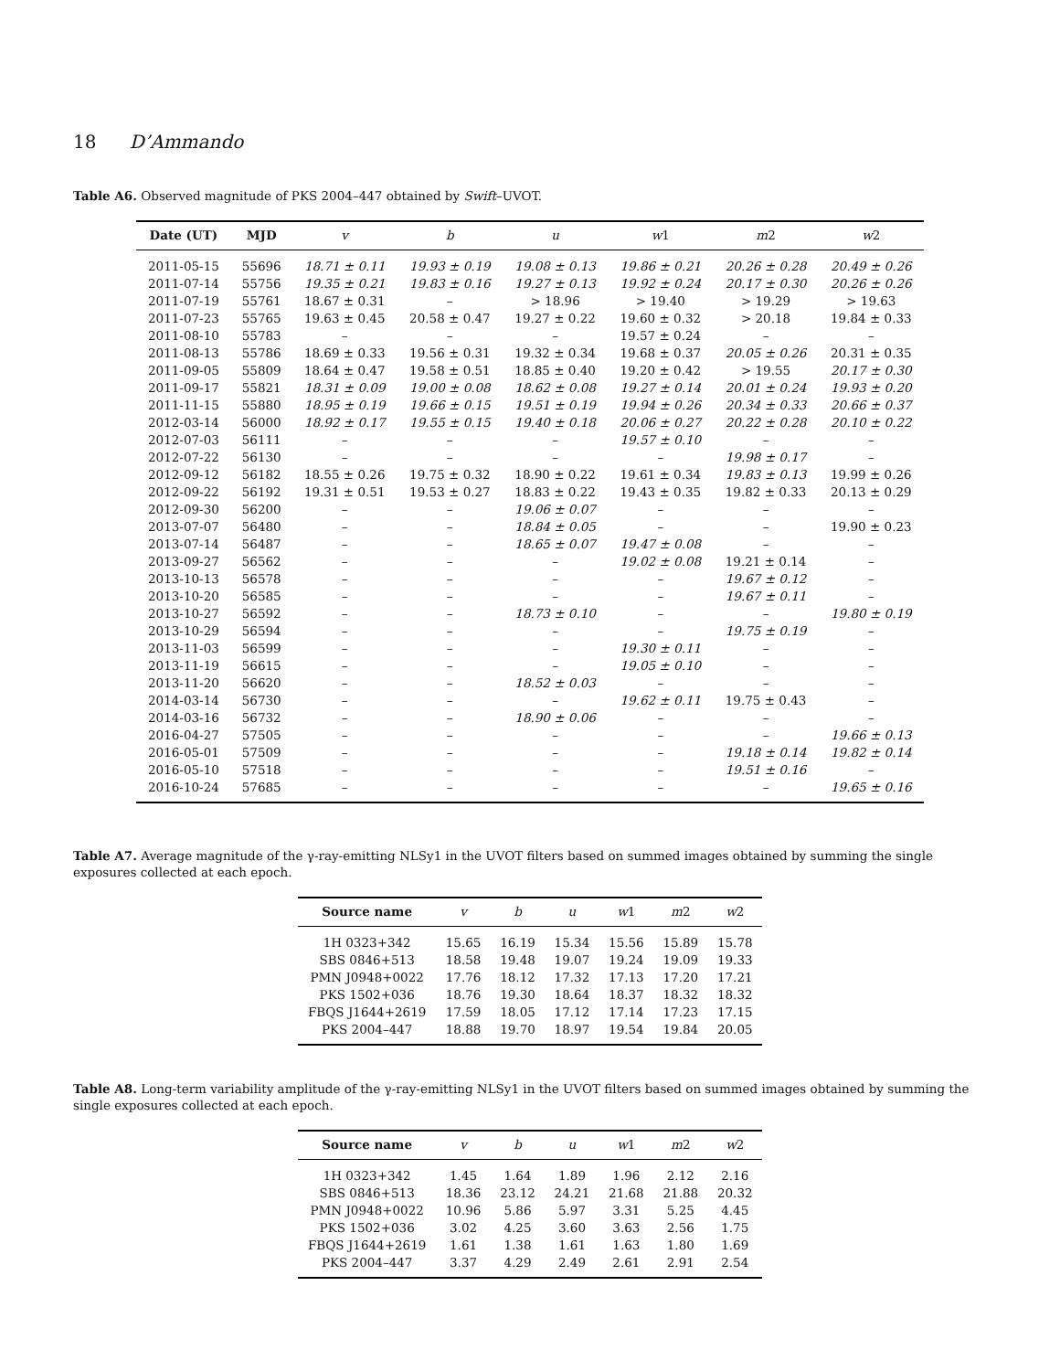18 D’Ammando
Table A6. Observed magnitude of PKS 2004–447 obtained by Swift–UVOT.
| Date (UT) | MJD | v | b | u | w 1 | m 2 | w 2 |
| --- | --- | --- | --- | --- | --- | --- | --- |
| 2011-05-15 | 55696 | 18.71 ± 0.11 | 19.93 ± 0.19 | 19.08 ± 0.13 | 19.86 ± 0.21 | 20.26 ± 0.28 | 20.49 ± 0.26 |
| 2011-07-14 | 55756 | 19.35 ± 0.21 | 19.83 ± 0.16 | 19.27 ± 0.13 | 19.92 ± 0.24 | 20.17 ± 0.30 | 20.26 ± 0.26 |
| 2011-07-19 | 55761 | 18.67 ± 0.31 | – | > 18.96 | > 19.40 | > 19.29 | > 19.63 |
| 2011-07-23 | 55765 | 19.63 ± 0.45 | 20.58 ± 0.47 | 19.27 ± 0.22 | 19.60 ± 0.32 | > 20.18 | 19.84 ± 0.33 |
| 2011-08-10 | 55783 | – | – | – | 19.57 ± 0.24 | – | – |
| 2011-08-13 | 55786 | 18.69 ± 0.33 | 19.56 ± 0.31 | 19.32 ± 0.34 | 19.68 ± 0.37 | 20.05 ± 0.26 | 20.31 ± 0.35 |
| 2011-09-05 | 55809 | 18.64 ± 0.47 | 19.58 ± 0.51 | 18.85 ± 0.40 | 19.20 ± 0.42 | > 19.55 | 20.17 ± 0.30 |
| 2011-09-17 | 55821 | 18.31 ± 0.09 | 19.00 ± 0.08 | 18.62 ± 0.08 | 19.27 ± 0.14 | 20.01 ± 0.24 | 19.93 ± 0.20 |
| 2011-11-15 | 55880 | 18.95 ± 0.19 | 19.66 ± 0.15 | 19.51 ± 0.19 | 19.94 ± 0.26 | 20.34 ± 0.33 | 20.66 ± 0.37 |
| 2012-03-14 | 56000 | 18.92 ± 0.17 | 19.55 ± 0.15 | 19.40 ± 0.18 | 20.06 ± 0.27 | 20.22 ± 0.28 | 20.10 ± 0.22 |
| 2012-07-03 | 56111 | – | – | – | 19.57 ± 0.10 | – | – |
| 2012-07-22 | 56130 | – | – | – | – | 19.98 ± 0.17 | – |
| 2012-09-12 | 56182 | 18.55 ± 0.26 | 19.75 ± 0.32 | 18.90 ± 0.22 | 19.61 ± 0.34 | 19.83 ± 0.13 | 19.99 ± 0.26 |
| 2012-09-22 | 56192 | 19.31 ± 0.51 | 19.53 ± 0.27 | 18.83 ± 0.22 | 19.43 ± 0.35 | 19.82 ± 0.33 | 20.13 ± 0.29 |
| 2012-09-30 | 56200 | – | – | 19.06 ± 0.07 | – | – | – |
| 2013-07-07 | 56480 | – | – | 18.84 ± 0.05 | – | – | 19.90 ± 0.23 |
| 2013-07-14 | 56487 | – | – | 18.65 ± 0.07 | 19.47 ± 0.08 | – | – |
| 2013-09-27 | 56562 | – | – | – | 19.02 ± 0.08 | 19.21 ± 0.14 | – |
| 2013-10-13 | 56578 | – | – | – | – | 19.67 ± 0.12 | – |
| 2013-10-20 | 56585 | – | – | – | – | 19.67 ± 0.11 | – |
| 2013-10-27 | 56592 | – | – | 18.73 ± 0.10 | – | – | 19.80 ± 0.19 |
| 2013-10-29 | 56594 | – | – | – | – | 19.75 ± 0.19 | – |
| 2013-11-03 | 56599 | – | – | – | 19.30 ± 0.11 | – | – |
| 2013-11-19 | 56615 | – | – | – | 19.05 ± 0.10 | – | – |
| 2013-11-20 | 56620 | – | – | 18.52 ± 0.03 | – | – | – |
| 2014-03-14 | 56730 | – | – | – | 19.62 ± 0.11 | 19.75 ± 0.43 | – |
| 2014-03-16 | 56732 | – | – | 18.90 ± 0.06 | – | – | – |
| 2016-04-27 | 57505 | – | – | – | – | – | 19.66 ± 0.13 |
| 2016-05-01 | 57509 | – | – | – | – | 19.18 ± 0.14 | 19.82 ± 0.14 |
| 2016-05-10 | 57518 | – | – | – | – | 19.51 ± 0.16 | – |
| 2016-10-24 | 57685 | – | – | – | – | – | 19.65 ± 0.16 |
Table A7. Average magnitude of the γ-ray-emitting NLSy1 in the UVOT filters based on summed images obtained by summing the single exposures collected at each epoch.
| Source name | v | b | u | w 1 | m 2 | w 2 |
| --- | --- | --- | --- | --- | --- | --- |
| 1H 0323+342 | 15.65 | 16.19 | 15.34 | 15.56 | 15.89 | 15.78 |
| SBS 0846+513 | 18.58 | 19.48 | 19.07 | 19.24 | 19.09 | 19.33 |
| PMN J0948+0022 | 17.76 | 18.12 | 17.32 | 17.13 | 17.20 | 17.21 |
| PKS 1502+036 | 18.76 | 19.30 | 18.64 | 18.37 | 18.32 | 18.32 |
| FBQS J1644+2619 | 17.59 | 18.05 | 17.12 | 17.14 | 17.23 | 17.15 |
| PKS 2004–447 | 18.88 | 19.70 | 18.97 | 19.54 | 19.84 | 20.05 |
Table A8. Long-term variability amplitude of the γ-ray-emitting NLSy1 in the UVOT filters based on summed images obtained by summing the single exposures collected at each epoch.
| Source name | v | b | u | w 1 | m 2 | w 2 |
| --- | --- | --- | --- | --- | --- | --- |
| 1H 0323+342 | 1.45 | 1.64 | 1.89 | 1.96 | 2.12 | 2.16 |
| SBS 0846+513 | 18.36 | 23.12 | 24.21 | 21.68 | 21.88 | 20.32 |
| PMN J0948+0022 | 10.96 | 5.86 | 5.97 | 3.31 | 5.25 | 4.45 |
| PKS 1502+036 | 3.02 | 4.25 | 3.60 | 3.63 | 2.56 | 1.75 |
| FBQS J1644+2619 | 1.61 | 1.38 | 1.61 | 1.63 | 1.80 | 1.69 |
| PKS 2004–447 | 3.37 | 4.29 | 2.49 | 2.61 | 2.91 | 2.54 |